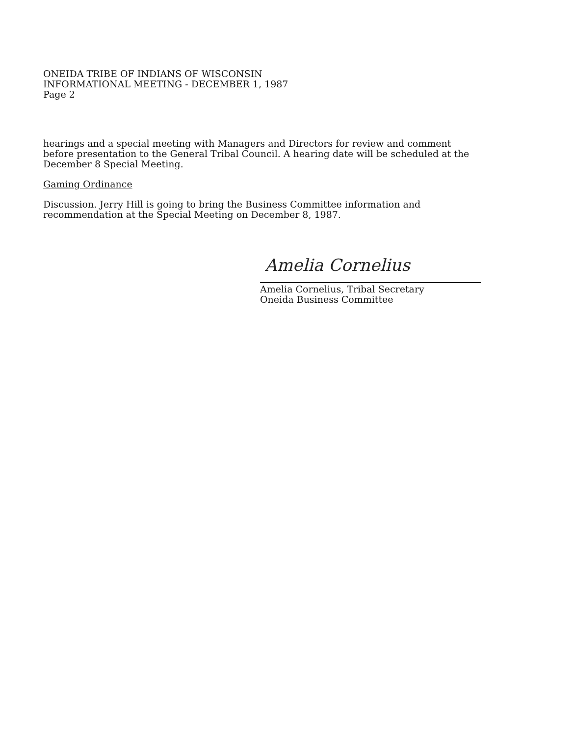ONEIDA TRIBE OF INDIANS OF WISCONSIN
INFORMATIONAL MEETING - DECEMBER 1, 1987
Page 2
hearings and a special meeting with Managers and Directors for review and comment before presentation to the General Tribal Council. A hearing date will be scheduled at the December 8 Special Meeting.
Gaming Ordinance
Discussion. Jerry Hill is going to bring the Business Committee information and recommendation at the Special Meeting on December 8, 1987.
Amelia Cornelius
Amelia Cornelius, Tribal Secretary
Oneida Business Committee